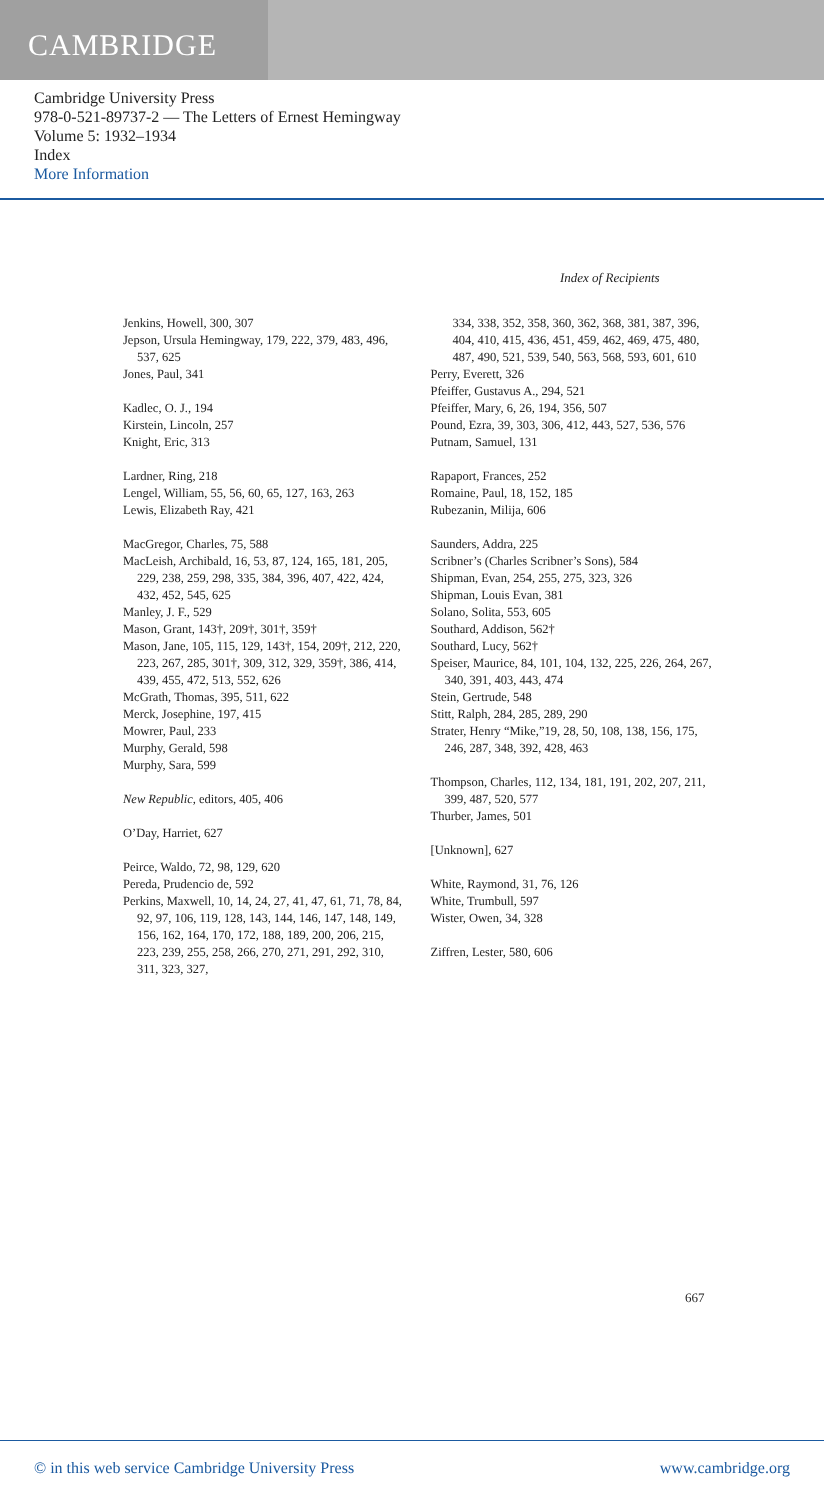CAMBRIDGE
Cambridge University Press
978-0-521-89737-2 — The Letters of Ernest Hemingway
Volume 5: 1932–1934
Index
More Information
Index of Recipients
Jenkins, Howell, 300, 307
Jepson, Ursula Hemingway, 179, 222, 379, 483, 496, 537, 625
Jones, Paul, 341
Kadlec, O. J., 194
Kirstein, Lincoln, 257
Knight, Eric, 313
Lardner, Ring, 218
Lengel, William, 55, 56, 60, 65, 127, 163, 263
Lewis, Elizabeth Ray, 421
MacGregor, Charles, 75, 588
MacLeish, Archibald, 16, 53, 87, 124, 165, 181, 205, 229, 238, 259, 298, 335, 384, 396, 407, 422, 424, 432, 452, 545, 625
Manley, J. F., 529
Mason, Grant, 143†, 209†, 301†, 359†
Mason, Jane, 105, 115, 129, 143†, 154, 209†, 212, 220, 223, 267, 285, 301†, 309, 312, 329, 359†, 386, 414, 439, 455, 472, 513, 552, 626
McGrath, Thomas, 395, 511, 622
Merck, Josephine, 197, 415
Mowrer, Paul, 233
Murphy, Gerald, 598
Murphy, Sara, 599
New Republic, editors, 405, 406
O’Day, Harriet, 627
Peirce, Waldo, 72, 98, 129, 620
Pereda, Prudencio de, 592
Perkins, Maxwell, 10, 14, 24, 27, 41, 47, 61, 71, 78, 84, 92, 97, 106, 119, 128, 143, 144, 146, 147, 148, 149, 156, 162, 164, 170, 172, 188, 189, 200, 206, 215, 223, 239, 255, 258, 266, 270, 271, 291, 292, 310, 311, 323, 327,
334, 338, 352, 358, 360, 362, 368, 381, 387, 396, 404, 410, 415, 436, 451, 459, 462, 469, 475, 480, 487, 490, 521, 539, 540, 563, 568, 593, 601, 610
Perry, Everett, 326
Pfeiffer, Gustavus A., 294, 521
Pfeiffer, Mary, 6, 26, 194, 356, 507
Pound, Ezra, 39, 303, 306, 412, 443, 527, 536, 576
Putnam, Samuel, 131
Rapaport, Frances, 252
Romaine, Paul, 18, 152, 185
Rubezanin, Milija, 606
Saunders, Addra, 225
Scribner’s (Charles Scribner’s Sons), 584
Shipman, Evan, 254, 255, 275, 323, 326
Shipman, Louis Evan, 381
Solano, Solita, 553, 605
Southard, Addison, 562†
Southard, Lucy, 562†
Speiser, Maurice, 84, 101, 104, 132, 225, 226, 264, 267, 340, 391, 403, 443, 474
Stein, Gertrude, 548
Stitt, Ralph, 284, 285, 289, 290
Strater, Henry “Mike,”19, 28, 50, 108, 138, 156, 175, 246, 287, 348, 392, 428, 463
Thompson, Charles, 112, 134, 181, 191, 202, 207, 211, 399, 487, 520, 577
Thurber, James, 501
[Unknown], 627
White, Raymond, 31, 76, 126
White, Trumbull, 597
Wister, Owen, 34, 328
Ziffren, Lester, 580, 606
667
© in this web service Cambridge University Press www.cambridge.org